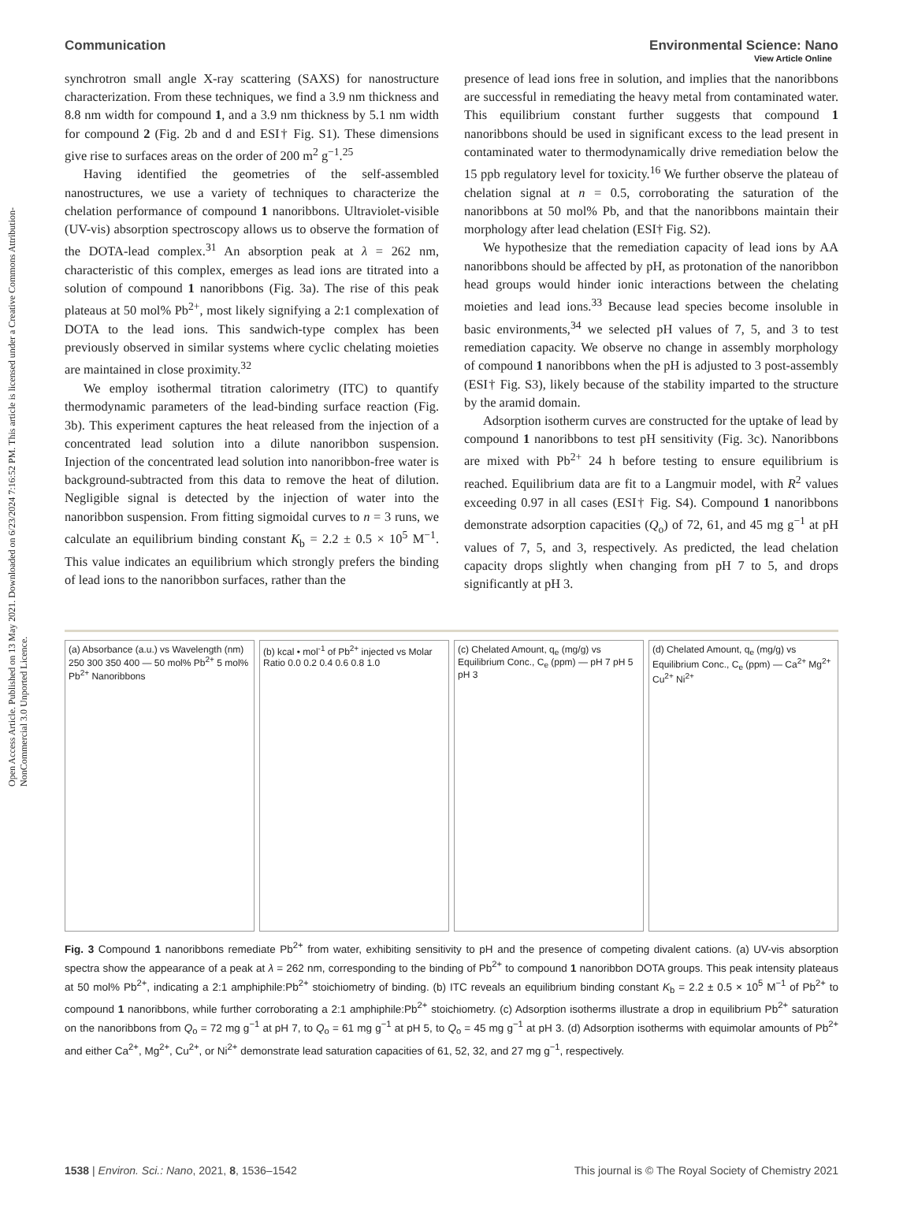Open Access Article. Published on 13 May 2021. Downloaded on 6/23/2024 7:16:52 PM. This article is licensed under a Creative Commons Attribution-NonCommercial 3.0 Unported Licence.
View Article Online
Communication Environmental Science: Nano
synchrotron small angle X-ray scattering (SAXS) for nanostructure characterization. From these techniques, we find a 3.9 nm thickness and 8.8 nm width for compound 1, and a 3.9 nm thickness by 5.1 nm width for compound 2 (Fig. 2b and d and ESI† Fig. S1). These dimensions give rise to surfaces areas on the order of 200 m<sup>2</sup> g<sup>−1</sup>.<sup>25</sup>
Having identified the geometries of the self-assembled nanostructures, we use a variety of techniques to characterize the chelation performance of compound 1 nanoribbons. Ultraviolet-visible (UV-vis) absorption spectroscopy allows us to observe the formation of the DOTA-lead complex.<sup>31</sup> An absorption peak at λ = 262 nm, characteristic of this complex, emerges as lead ions are titrated into a solution of compound 1 nanoribbons (Fig. 3a). The rise of this peak plateaus at 50 mol% Pb<sup>2+</sup>, most likely signifying a 2:1 complexation of DOTA to the lead ions. This sandwich-type complex has been previously observed in similar systems where cyclic chelating moieties are maintained in close proximity.<sup>32</sup>
We employ isothermal titration calorimetry (ITC) to quantify thermodynamic parameters of the lead-binding surface reaction (Fig. 3b). This experiment captures the heat released from the injection of a concentrated lead solution into a dilute nanoribbon suspension. Injection of the concentrated lead solution into nanoribbon-free water is background-subtracted from this data to remove the heat of dilution. Negligible signal is detected by the injection of water into the nanoribbon suspension. From fitting sigmoidal curves to n = 3 runs, we calculate an equilibrium binding constant K<sub>b</sub> = 2.2 ± 0.5 × 10<sup>5</sup> M<sup>−1</sup>. This value indicates an equilibrium which strongly prefers the binding of lead ions to the nanoribbon surfaces, rather than the
presence of lead ions free in solution, and implies that the nanoribbons are successful in remediating the heavy metal from contaminated water. This equilibrium constant further suggests that compound 1 nanoribbons should be used in significant excess to the lead present in contaminated water to thermodynamically drive remediation below the 15 ppb regulatory level for toxicity.<sup>16</sup> We further observe the plateau of chelation signal at n = 0.5, corroborating the saturation of the nanoribbons at 50 mol% Pb, and that the nanoribbons maintain their morphology after lead chelation (ESI† Fig. S2).
We hypothesize that the remediation capacity of lead ions by AA nanoribbons should be affected by pH, as protonation of the nanoribbon head groups would hinder ionic interactions between the chelating moieties and lead ions.<sup>33</sup> Because lead species become insoluble in basic environments,<sup>34</sup> we selected pH values of 7, 5, and 3 to test remediation capacity. We observe no change in assembly morphology of compound 1 nanoribbons when the pH is adjusted to 3 post-assembly (ESI† Fig. S3), likely because of the stability imparted to the structure by the aramid domain.
Adsorption isotherm curves are constructed for the uptake of lead by compound 1 nanoribbons to test pH sensitivity (Fig. 3c). Nanoribbons are mixed with Pb<sup>2+</sup> 24 h before testing to ensure equilibrium is reached. Equilibrium data are fit to a Langmuir model, with R<sup>2</sup> values exceeding 0.97 in all cases (ESI† Fig. S4). Compound 1 nanoribbons demonstrate adsorption capacities (Q<sub>o</sub>) of 72, 61, and 45 mg g<sup>−1</sup> at pH values of 7, 5, and 3, respectively. As predicted, the lead chelation capacity drops slightly when changing from pH 7 to 5, and drops significantly at pH 3.
(a) Absorbance (a.u.) vs Wavelength (nm) 250 300 350 400 — 50 mol% Pb<sup>2+</sup> 5 mol% Pb<sup>2+</sup> Nanoribbons
(b) kcal • mol<sup>-1</sup> of Pb<sup>2+</sup> injected vs Molar Ratio 0.0 0.2 0.4 0.6 0.8 1.0
(c) Chelated Amount, q<sub>e</sub> (mg/g) vs Equilibrium Conc., C<sub>e</sub> (ppm) — pH 7 pH 5 pH 3
(d) Chelated Amount, q<sub>e</sub> (mg/g) vs Equilibrium Conc., C<sub>e</sub> (ppm) — Ca<sup>2+</sup> Mg<sup>2+</sup> Cu<sup>2+</sup> Ni<sup>2+</sup>
Fig. 3 Compound 1 nanoribbons remediate Pb<sup>2+</sup> from water, exhibiting sensitivity to pH and the presence of competing divalent cations. (a) UV-vis absorption spectra show the appearance of a peak at λ = 262 nm, corresponding to the binding of Pb<sup>2+</sup> to compound 1 nanoribbon DOTA groups. This peak intensity plateaus at 50 mol% Pb<sup>2+</sup>, indicating a 2:1 amphiphile:Pb<sup>2+</sup> stoichiometry of binding. (b) ITC reveals an equilibrium binding constant K<sub>b</sub> = 2.2 ± 0.5 × 10<sup>5</sup> M<sup>−1</sup> of Pb<sup>2+</sup> to compound 1 nanoribbons, while further corroborating a 2:1 amphiphile:Pb<sup>2+</sup> stoichiometry. (c) Adsorption isotherms illustrate a drop in equilibrium Pb<sup>2+</sup> saturation on the nanoribbons from Q<sub>o</sub> = 72 mg g<sup>−1</sup> at pH 7, to Q<sub>o</sub> = 61 mg g<sup>−1</sup> at pH 5, to Q<sub>o</sub> = 45 mg g<sup>−1</sup> at pH 3. (d) Adsorption isotherms with equimolar amounts of Pb<sup>2+</sup> and either Ca<sup>2+</sup>, Mg<sup>2+</sup>, Cu<sup>2+</sup>, or Ni<sup>2+</sup> demonstrate lead saturation capacities of 61, 52, 32, and 27 mg g<sup>−1</sup>, respectively.
1538 | Environ. Sci.: Nano, 2021, 8, 1536–1542 This journal is © The Royal Society of Chemistry 2021